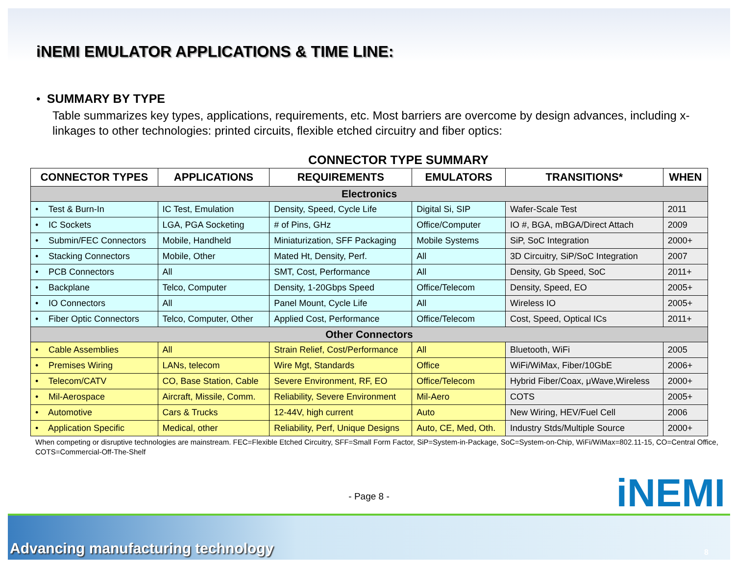iNEMI EMULATOR APPLICATIONS & TIME LINE:
• SUMMARY BY TYPE
Table summarizes key types, applications, requirements, etc. Most barriers are overcome by design advances, including x-linkages to other technologies: printed circuits, flexible etched circuitry and fiber optics:
CONNECTOR TYPE SUMMARY
| CONNECTOR TYPES | APPLICATIONS | REQUIREMENTS | EMULATORS | TRANSITIONS* | WHEN |
| --- | --- | --- | --- | --- | --- |
| Electronics | | | | | |
| • Test & Burn-In | IC Test, Emulation | Density, Speed, Cycle Life | Digital Si, SIP | Wafer-Scale Test | 2011 |
| • IC Sockets | LGA, PGA Socketing | # of Pins, GHz | Office/Computer | IO #, BGA, mBGA/Direct Attach | 2009 |
| • Submin/FEC Connectors | Mobile, Handheld | Miniaturization, SFF Packaging | Mobile Systems | SiP, SoC Integration | 2000+ |
| • Stacking Connectors | Mobile, Other | Mated Ht, Density, Perf. | All | 3D Circuitry, SiP/SoC Integration | 2007 |
| • PCB Connectors | All | SMT, Cost, Performance | All | Density, Gb Speed, SoC | 2011+ |
| • Backplane | Telco, Computer | Density, 1-20Gbps Speed | Office/Telecom | Density, Speed, EO | 2005+ |
| • IO Connectors | All | Panel Mount, Cycle Life | All | Wireless IO | 2005+ |
| • Fiber Optic Connectors | Telco, Computer, Other | Applied Cost, Performance | Office/Telecom | Cost, Speed, Optical ICs | 2011+ |
| Other Connectors | | | | | |
| • Cable Assemblies | All | Strain Relief, Cost/Performance | All | Bluetooth, WiFi | 2005 |
| • Premises Wiring | LANs, telecom | Wire Mgt, Standards | Office | WiFi/WiMax, Fiber/10GbE | 2006+ |
| • Telecom/CATV | CO, Base Station, Cable | Severe Environment, RF, EO | Office/Telecom | Hybrid Fiber/Coax, μWave,Wireless | 2000+ |
| • Mil-Aerospace | Aircraft, Missile, Comm. | Reliability, Severe Environment | Mil-Aero | COTS | 2005+ |
| • Automotive | Cars & Trucks | 12-44V, high current | Auto | New Wiring, HEV/Fuel Cell | 2006 |
| • Application Specific | Medical, other | Reliability, Perf, Unique Designs | Auto, CE, Med, Oth. | Industry Stds/Multiple Source | 2000+ |
When competing or disruptive technologies are mainstream. FEC=Flexible Etched Circuitry, SFF=Small Form Factor, SiP=System-in-Package, SoC=System-on-Chip, WiFi/WiMax=802.11-15, CO=Central Office, COTS=Commercial-Off-The-Shelf
- Page 8 -
iNEMI
Advancing manufacturing technology 8